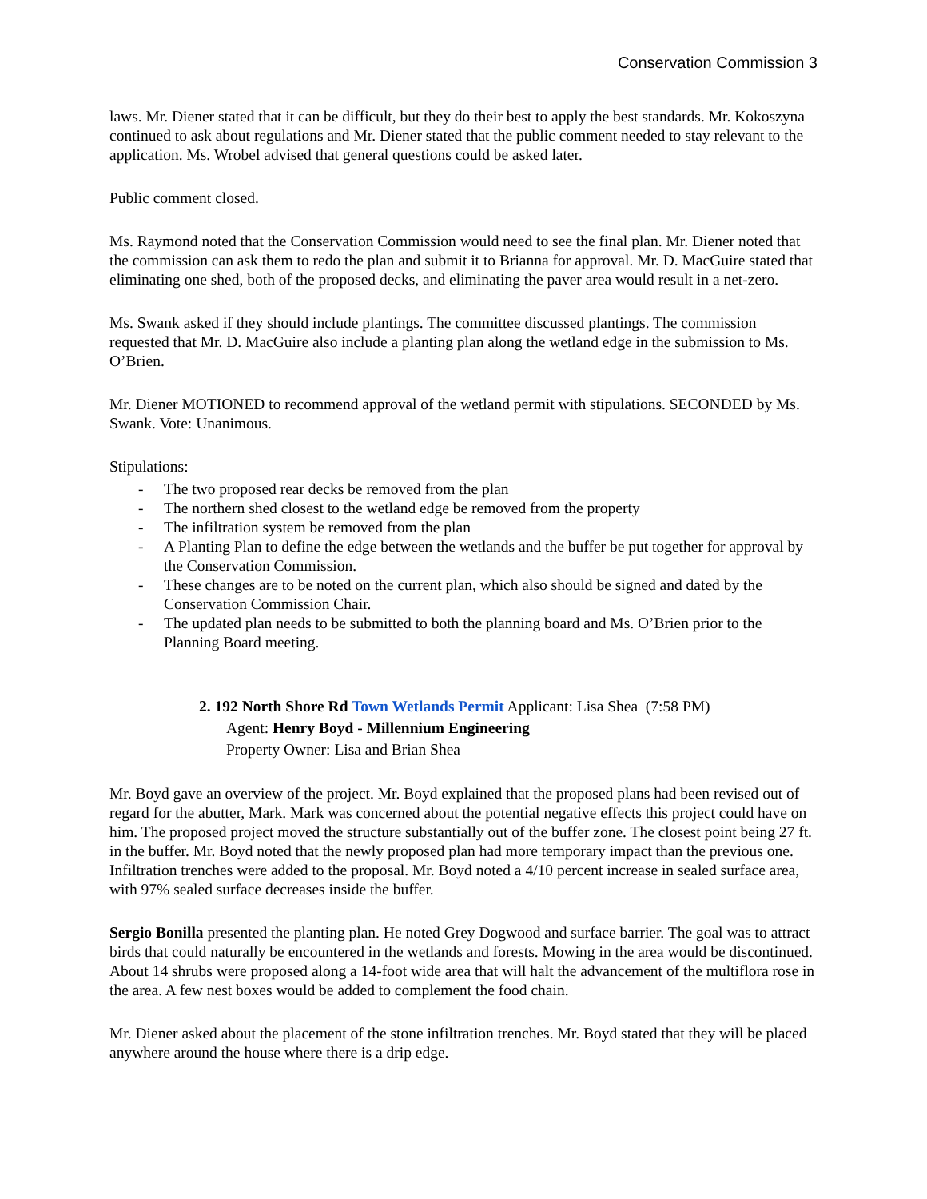Conservation Commission 3
laws. Mr. Diener stated that it can be difficult, but they do their best to apply the best standards. Mr. Kokoszyna continued to ask about regulations and Mr. Diener stated that the public comment needed to stay relevant to the application. Ms. Wrobel advised that general questions could be asked later.
Public comment closed.
Ms. Raymond noted that the Conservation Commission would need to see the final plan. Mr. Diener noted that the commission can ask them to redo the plan and submit it to Brianna for approval. Mr. D. MacGuire stated that eliminating one shed, both of the proposed decks, and eliminating the paver area would result in a net-zero.
Ms. Swank asked if they should include plantings. The committee discussed plantings. The commission requested that Mr. D. MacGuire also include a planting plan along the wetland edge in the submission to Ms. O’Brien.
Mr. Diener MOTIONED to recommend approval of the wetland permit with stipulations. SECONDED by Ms. Swank. Vote: Unanimous.
Stipulations:
- The two proposed rear decks be removed from the plan
- The northern shed closest to the wetland edge be removed from the property
- The infiltration system be removed from the plan
- A Planting Plan to define the edge between the wetlands and the buffer be put together for approval by the Conservation Commission.
- These changes are to be noted on the current plan, which also should be signed and dated by the Conservation Commission Chair.
- The updated plan needs to be submitted to both the planning board and Ms. O’Brien prior to the Planning Board meeting.
2. 192 North Shore Rd Town Wetlands Permit Applicant: Lisa Shea (7:58 PM)
Agent: Henry Boyd - Millennium Engineering
Property Owner: Lisa and Brian Shea
Mr. Boyd gave an overview of the project. Mr. Boyd explained that the proposed plans had been revised out of regard for the abutter, Mark. Mark was concerned about the potential negative effects this project could have on him. The proposed project moved the structure substantially out of the buffer zone. The closest point being 27 ft. in the buffer. Mr. Boyd noted that the newly proposed plan had more temporary impact than the previous one. Infiltration trenches were added to the proposal. Mr. Boyd noted a 4/10 percent increase in sealed surface area, with 97% sealed surface decreases inside the buffer.
Sergio Bonilla presented the planting plan. He noted Grey Dogwood and surface barrier. The goal was to attract birds that could naturally be encountered in the wetlands and forests. Mowing in the area would be discontinued. About 14 shrubs were proposed along a 14-foot wide area that will halt the advancement of the multiflora rose in the area. A few nest boxes would be added to complement the food chain.
Mr. Diener asked about the placement of the stone infiltration trenches. Mr. Boyd stated that they will be placed anywhere around the house where there is a drip edge.